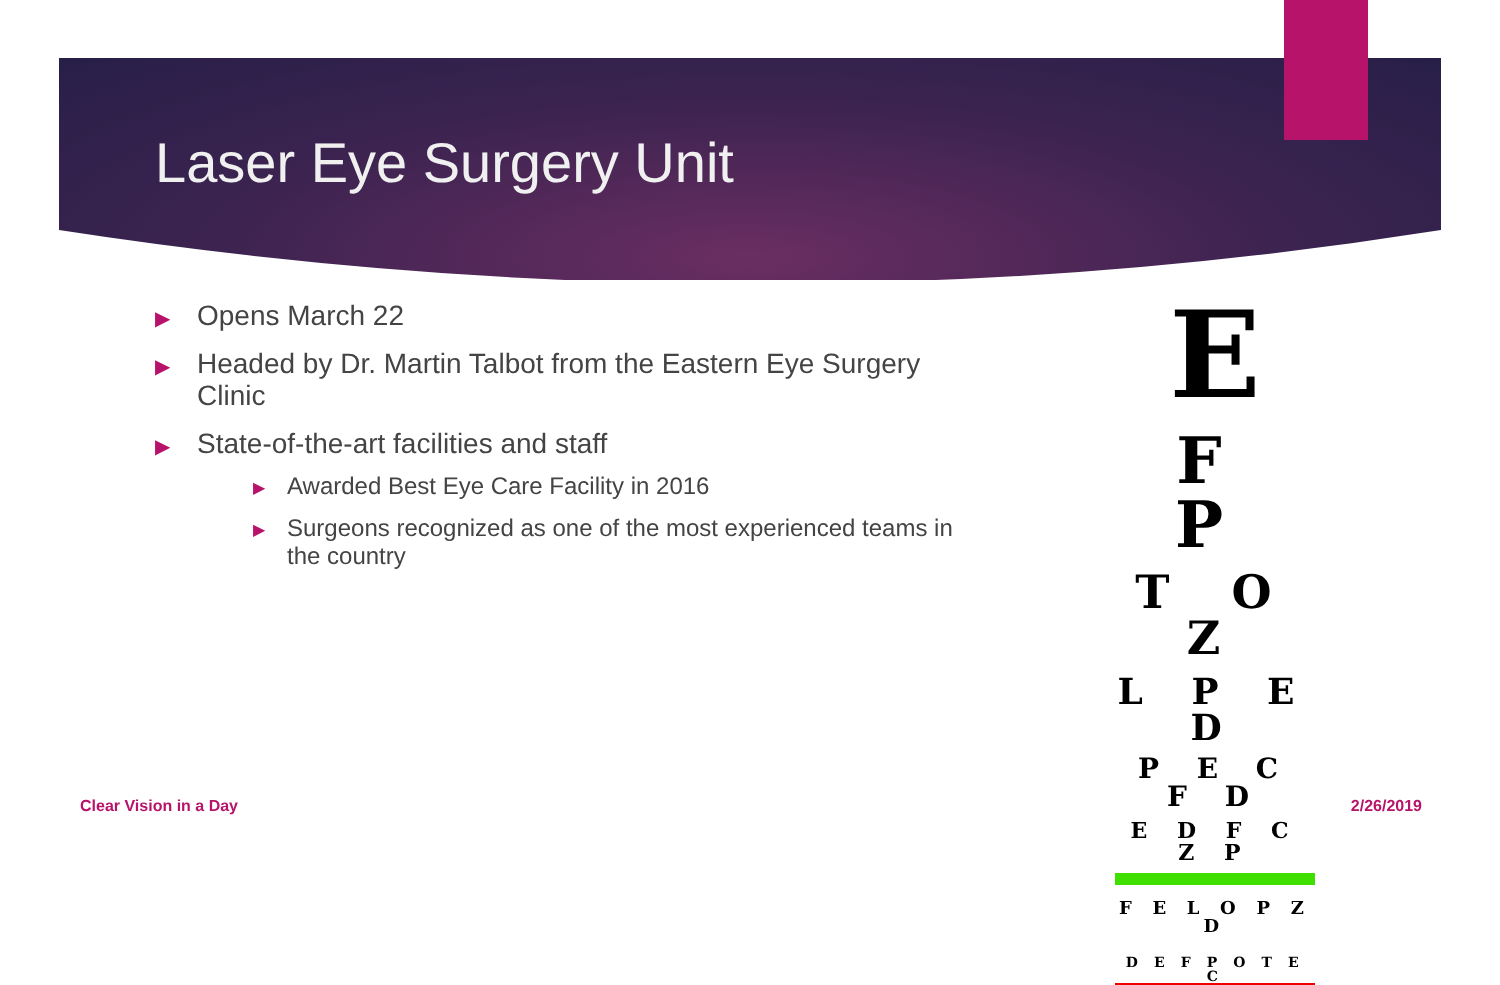Laser Eye Surgery Unit
▶ Opens March 22
▶ Headed by Dr. Martin Talbot from the Eastern Eye Surgery Clinic
▶ State-of-the-art facilities and staff
▶ Awarded Best Eye Care Facility in 2016
▶ Surgeons recognized as one of the most experienced teams in the country
E
F P
T O Z
L P E D
P E C F D
E D F C Z P
F E L O P Z D
D E F P O T E C
Clear Vision in a Day 2/26/2019